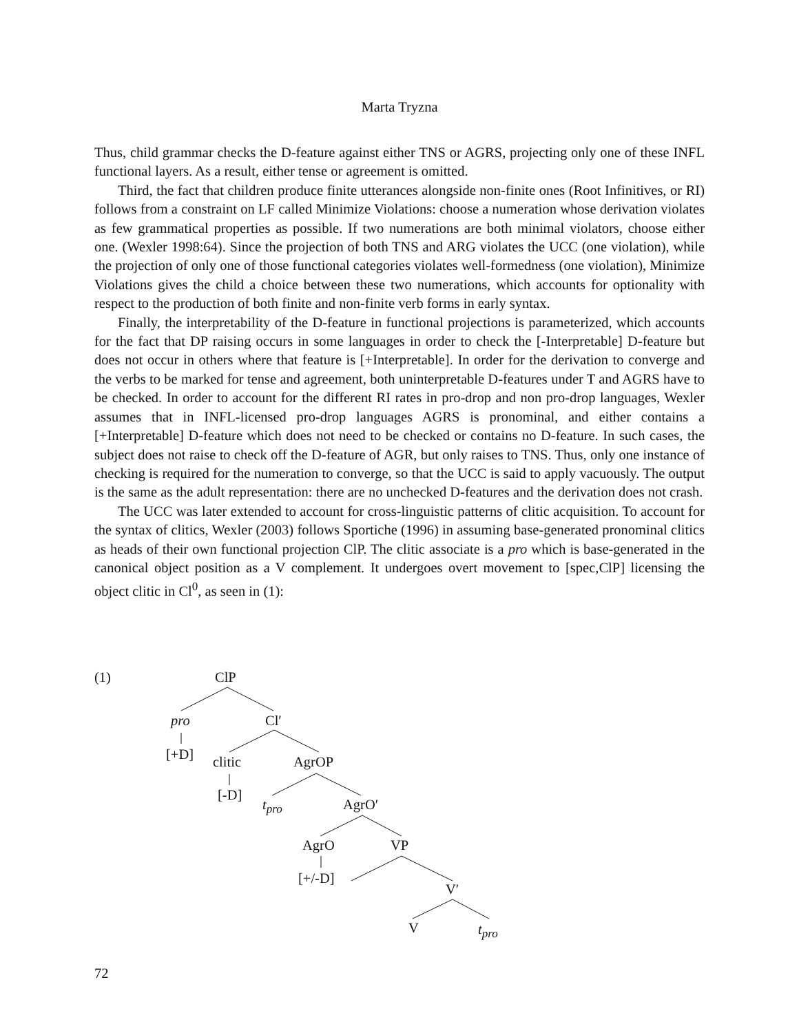Marta Tryzna
Thus, child grammar checks the D-feature against either TNS or AGRS, projecting only one of these INFL functional layers. As a result, either tense or agreement is omitted.
Third, the fact that children produce finite utterances alongside non-finite ones (Root Infinitives, or RI) follows from a constraint on LF called Minimize Violations: choose a numeration whose derivation violates as few grammatical properties as possible. If two numerations are both minimal violators, choose either one. (Wexler 1998:64). Since the projection of both TNS and ARG violates the UCC (one violation), while the projection of only one of those functional categories violates well-formedness (one violation), Minimize Violations gives the child a choice between these two numerations, which accounts for optionality with respect to the production of both finite and non-finite verb forms in early syntax.
Finally, the interpretability of the D-feature in functional projections is parameterized, which accounts for the fact that DP raising occurs in some languages in order to check the [-Interpretable] D-feature but does not occur in others where that feature is [+Interpretable]. In order for the derivation to converge and the verbs to be marked for tense and agreement, both uninterpretable D-features under T and AGRS have to be checked. In order to account for the different RI rates in pro-drop and non pro-drop languages, Wexler assumes that in INFL-licensed pro-drop languages AGRS is pronominal, and either contains a [+Interpretable] D-feature which does not need to be checked or contains no D-feature. In such cases, the subject does not raise to check off the D-feature of AGR, but only raises to TNS. Thus, only one instance of checking is required for the numeration to converge, so that the UCC is said to apply vacuously. The output is the same as the adult representation: there are no unchecked D-features and the derivation does not crash.
The UCC was later extended to account for cross-linguistic patterns of clitic acquisition. To account for the syntax of clitics, Wexler (2003) follows Sportiche (1996) in assuming base-generated pronominal clitics as heads of their own functional projection ClP. The clitic associate is a pro which is base-generated in the canonical object position as a V complement. It undergoes overt movement to [spec,ClP] licensing the object clitic in Cl<sup>0</sup>, as seen in (1):
(1) ClP
pro Cl′
[+D] clitic AgrOP
[-D]
t<sub>pro</sub> AgrO′
AgrO VP
[+/-D]
V′
V t<sub>pro</sub>
72